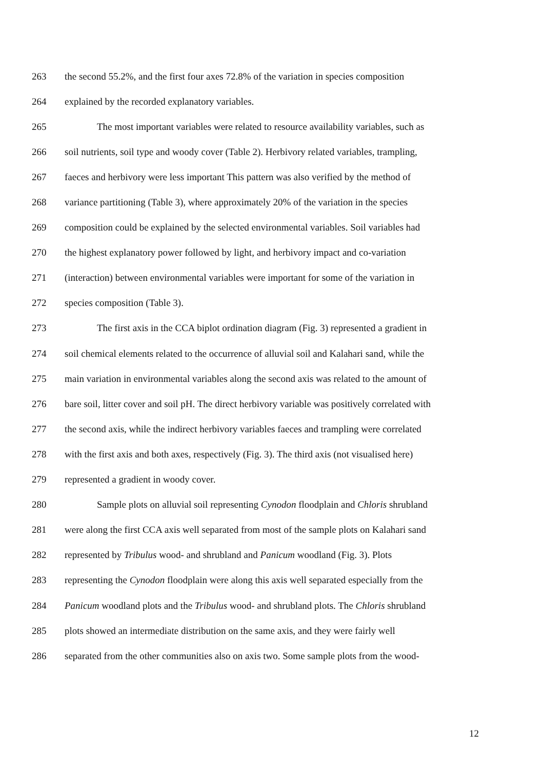263 the second 55.2%, and the first four axes 72.8% of the variation in species composition
264 explained by the recorded explanatory variables.
265 The most important variables were related to resource availability variables, such as
266 soil nutrients, soil type and woody cover (Table 2). Herbivory related variables, trampling,
267 faeces and herbivory were less important This pattern was also verified by the method of
268 variance partitioning (Table 3), where approximately 20% of the variation in the species
269 composition could be explained by the selected environmental variables. Soil variables had
270 the highest explanatory power followed by light, and herbivory impact and co-variation
271 (interaction) between environmental variables were important for some of the variation in
272 species composition (Table 3).
273 The first axis in the CCA biplot ordination diagram (Fig. 3) represented a gradient in
274 soil chemical elements related to the occurrence of alluvial soil and Kalahari sand, while the
275 main variation in environmental variables along the second axis was related to the amount of
276 bare soil, litter cover and soil pH. The direct herbivory variable was positively correlated with
277 the second axis, while the indirect herbivory variables faeces and trampling were correlated
278 with the first axis and both axes, respectively (Fig. 3). The third axis (not visualised here)
279 represented a gradient in woody cover.
280 Sample plots on alluvial soil representing Cynodon floodplain and Chloris shrubland
281 were along the first CCA axis well separated from most of the sample plots on Kalahari sand
282 represented by Tribulus wood- and shrubland and Panicum woodland (Fig. 3). Plots
283 representing the Cynodon floodplain were along this axis well separated especially from the
284 Panicum woodland plots and the Tribulus wood- and shrubland plots. The Chloris shrubland
285 plots showed an intermediate distribution on the same axis, and they were fairly well
286 separated from the other communities also on axis two. Some sample plots from the wood-
12